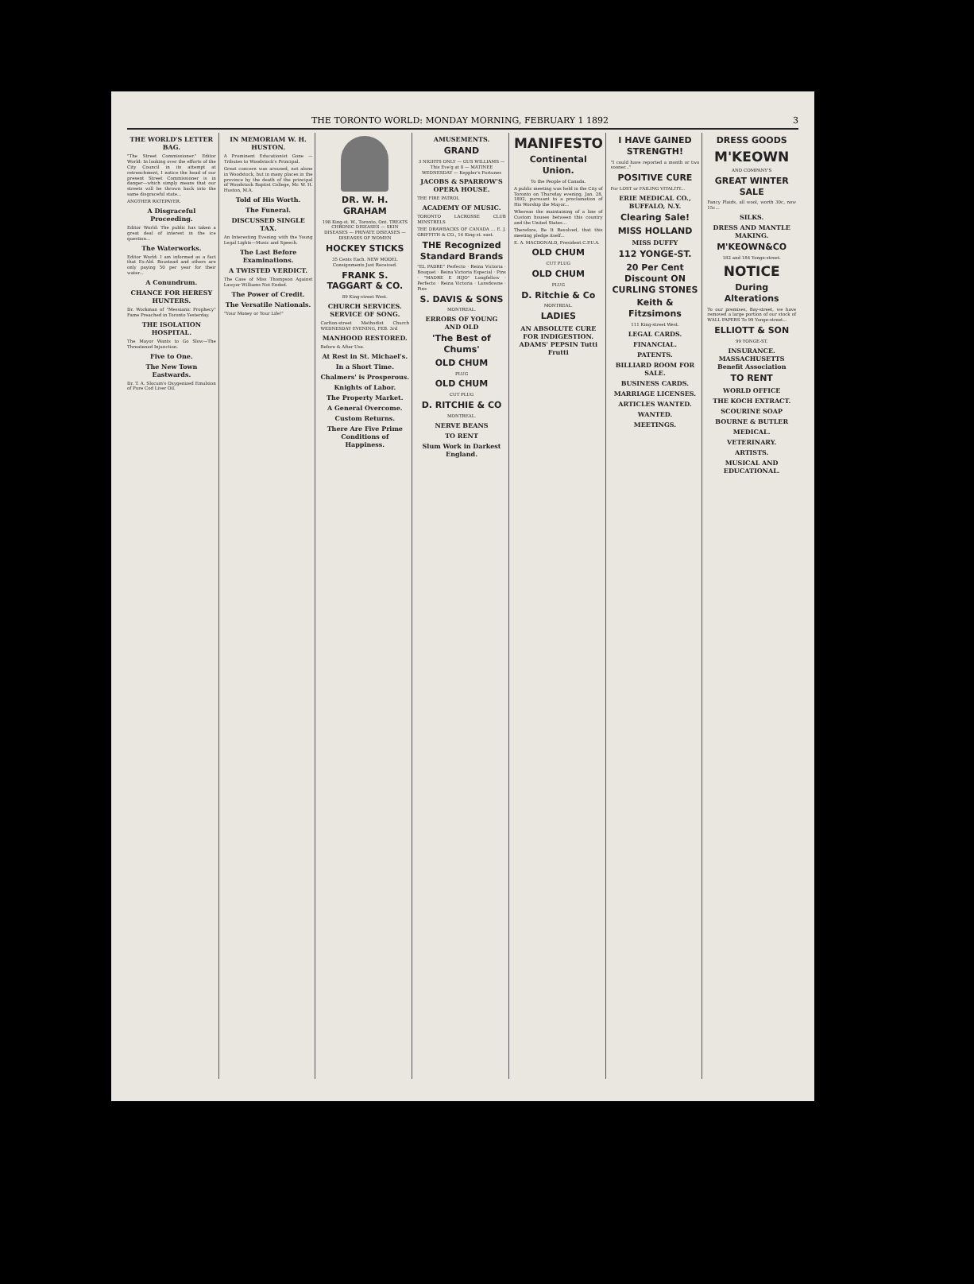THE TORONTO WORLD: MONDAY MORNING, FEBRUARY 1 1892 3
THE WORLD'S LETTER BAG.
"The Street Commissioner." Editor World: In looking over the efforts of the City Council in its attempt at retrenchment, I notice the head of our present Street Commissioner is in danger—which simply means that our streets will be thrown back into the same disgraceful state...
ANOTHER RATEPAYER.
A Disgraceful Proceeding.
Editor World: The public has taken a great deal of interest in the ice question...
The Waterworks.
Editor World: I am informed as a fact that Ex-Ald. Boustead and others are only paying 50 per year for their water...
A Conundrum.
CHANCE FOR HERESY HUNTERS.
Dr. Workman of "Messianic Prophecy" Fame Preached in Toronto Yesterday.
THE ISOLATION HOSPITAL.
The Mayor Wants to Go Slow—The Threatened Injunction.
Five to One.
The New Town Eastwards.
Dr. T. A. Slocum's Oxygenized Emulsion of Pure Cod Liver Oil.
IN MEMORIAM W. H. HUSTON.
A Prominent Educationist Gone — Tributes to Woodstock's Principal.
Great concern was aroused, not alone in Woodstock, but in many places in the province by the death of the principal of Woodstock Baptist College, Mr. W. H. Huston, M.A.
Told of His Worth.
The Funeral.
DISCUSSED SINGLE TAX.
An Interesting Evening with the Young Legal Lights—Music and Speech.
The Last Before Examinations.
A TWISTED VERDICT.
The Case of Miss Thompson Against Lawyer Williams Not Ended.
The Power of Credit.
The Versatile Nationals.
"Your Money or Your Life!"
DR. W. H. GRAHAM
198 King-st. W., Toronto, Ont. TREATS CHRONIC DISEASES — SKIN DISEASES — PRIVATE DISEASES — DISEASES OF WOMEN
HOCKEY STICKS
35 Cents Each. NEW MODEL Consignments Just Received.
FRANK S. TAGGART & CO.
89 King-street West.
CHURCH SERVICES. SERVICE OF SONG.
Carlton-street Methodist Church WEDNESDAY EVENING, FEB. 3rd
MANHOOD RESTORED.
Before & After Use.
At Rest in St. Michael's.
In a Short Time.
Chalmers' is Prosperous.
Knights of Labor.
The Property Market.
A General Overcome.
Custom Returns.
There Are Five Prime Conditions of Happiness.
AMUSEMENTS.
GRAND
3 NIGHTS ONLY — GUS WILLIAMS — This Eve'g at 8 — MATINEE WEDNESDAY — Keppler's Fortunes
JACOBS & SPARROW'S OPERA HOUSE.
THE FIRE PATROL
ACADEMY OF MUSIC.
TORONTO LACROSSE CLUB MINSTRELS
THE DRAWBACKS OF CANADA ... E. J. GRIFFITH & CO., 16 King-st. east.
THE Recognized Standard Brands
"EL PADRE" Perfecto · Reina Victoria · Bouquet · Reina Victoria Especial · Pins · "MADRE E HIJO" Longfellow · Perfecto · Reina Victoria · Lansdowne · Pins
S. DAVIS & SONS
MONTREAL.
ERRORS OF YOUNG AND OLD
'The Best of Chums'
OLD CHUM
PLUG
OLD CHUM
CUT PLUG
D. RITCHIE & CO
MONTREAL.
NERVE BEANS
TO RENT
Slum Work in Darkest England.
MANIFESTO
Continental Union.
To the People of Canada.
A public meeting was held in the City of Toronto on Thursday evening, Jan. 28, 1892, pursuant to a proclamation of His Worship the Mayor...
Whereas the maintaining of a line of Custom houses between this country and the United States...
Therefore, Be It Resolved, that this meeting pledge itself...
E. A. MACDONALD, President C.P.U.A.
OLD CHUM
CUT PLUG
OLD CHUM
PLUG
D. Ritchie & Co
MONTREAL.
LADIES
AN ABSOLUTE CURE FOR INDIGESTION. ADAMS' PEPSIN Tutti Frutti
I HAVE GAINED STRENGTH!
"I could have reported a month or two sooner..."
POSITIVE CURE
For LOST or FAILING VITALITY...
ERIE MEDICAL CO., BUFFALO, N.Y.
Clearing Sale!
MISS HOLLAND
MISS DUFFY
112 YONGE-ST.
20 Per Cent Discount ON CURLING STONES
Keith & Fitzsimons
111 King-street West.
LEGAL CARDS.
FINANCIAL.
PATENTS.
BILLIARD ROOM FOR SALE.
BUSINESS CARDS.
MARRIAGE LICENSES.
ARTICLES WANTED.
WANTED.
MEETINGS.
DRESS GOODS
M'KEOWN
AND COMPANY'S
GREAT WINTER SALE
Fancy Plaids, all wool, worth 30c, now 15c...
SILKS.
DRESS AND MANTLE MAKING.
M'KEOWN&CO
182 and 184 Yonge-street.
NOTICE
During Alterations
To our premises, Bay-street, we have removed a large portion of our stock of WALL PAPERS To 99 Yonge-street...
ELLIOTT & SON
99 YONGE-ST.
INSURANCE. MASSACHUSETTS Benefit Association
TO RENT
WORLD OFFICE
THE KOCH EXTRACT.
SCOURINE SOAP
BOURNE & BUTLER
MEDICAL.
VETERINARY.
ARTISTS.
MUSICAL AND EDUCATIONAL.